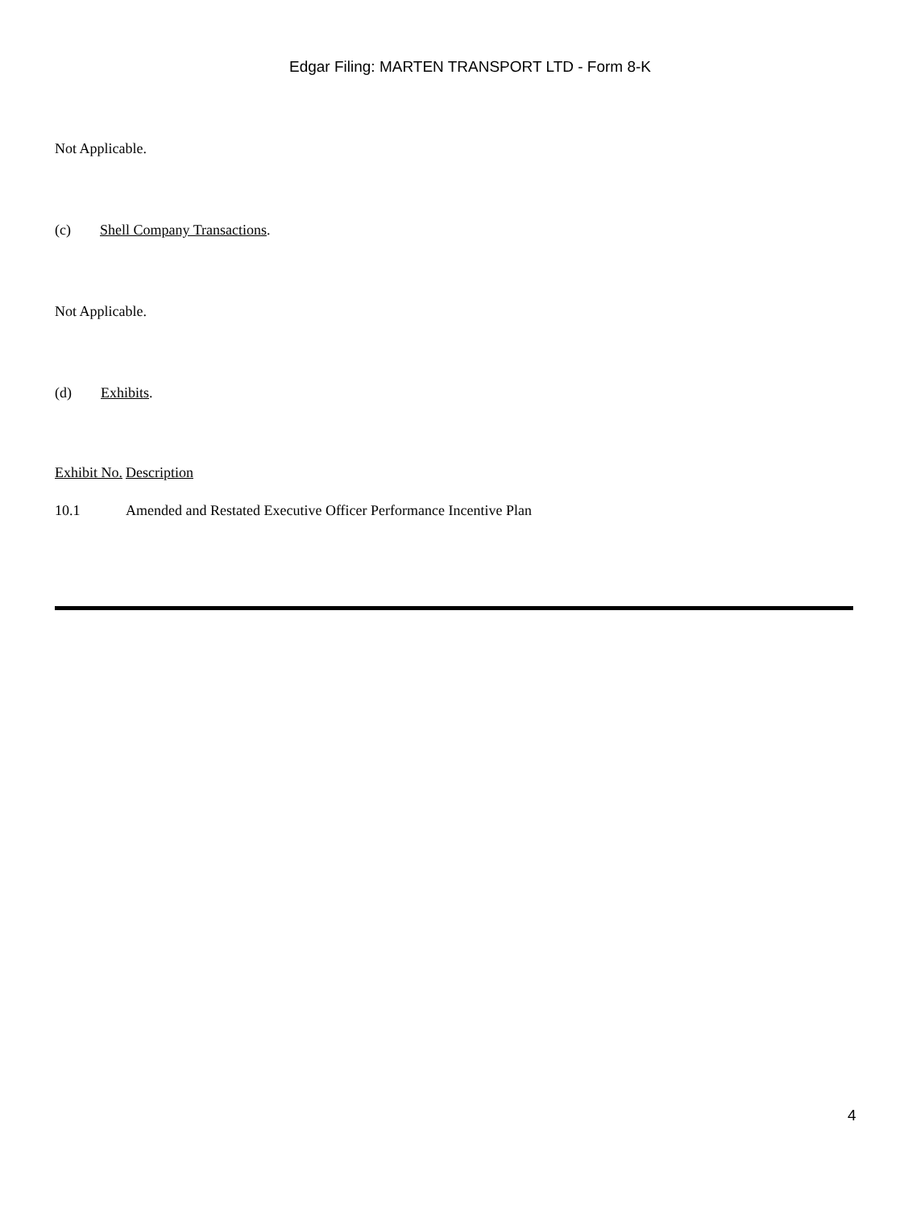Edgar Filing: MARTEN TRANSPORT LTD - Form 8-K
Not Applicable.
(c) Shell Company Transactions.
Not Applicable.
(d) Exhibits.
| Exhibit No. | Description |
| --- | --- |
| 10.1 | Amended and Restated Executive Officer Performance Incentive Plan |
4